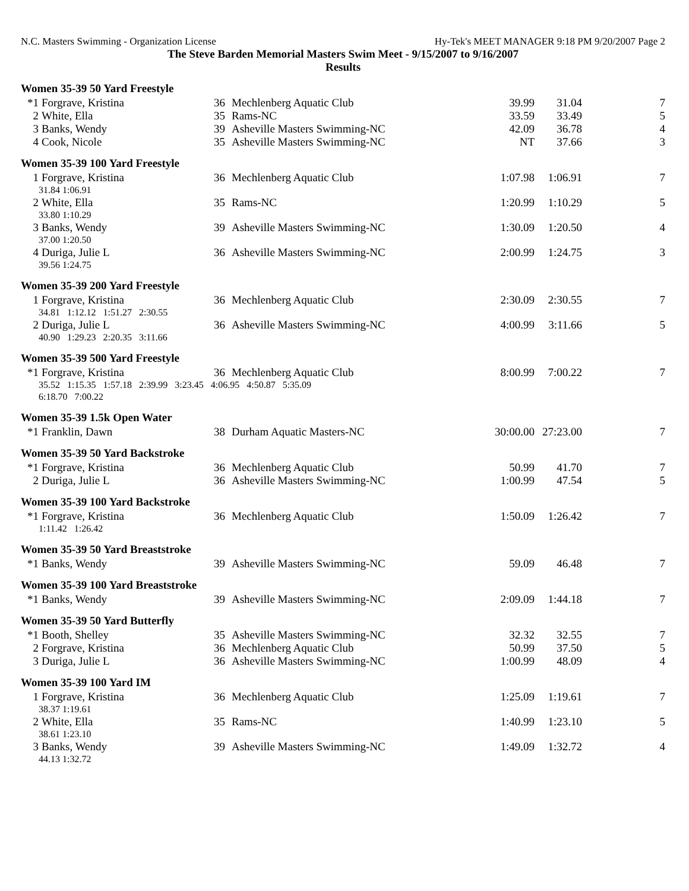N.C. Masters Swimming - Organization License Hy-Tek's MEET MANAGER 9:18 PM 9/20/2007 Page 2
The Steve Barden Memorial Masters Swim Meet - 9/15/2007 to 9/16/2007
Results
Women 35-39 50 Yard Freestyle
| *1 | Forgrave, Kristina | 36 | Mechlenberg Aquatic Club | 39.99 | 31.04 | 7 |
| 2 | White, Ella | 35 | Rams-NC | 33.59 | 33.49 | 5 |
| 3 | Banks, Wendy | 39 | Asheville Masters Swimming-NC | 42.09 | 36.78 | 4 |
| 4 | Cook, Nicole | 35 | Asheville Masters Swimming-NC | NT | 37.66 | 3 |
Women 35-39 100 Yard Freestyle
| 1 | Forgrave, Kristina | 36 | Mechlenberg Aquatic Club | 1:07.98 | 1:06.91 | 7 |
| 31.84 1:06.91 | | | | | | |
| 2 | White, Ella | 35 | Rams-NC | 1:20.99 | 1:10.29 | 5 |
| 33.80 1:10.29 | | | | | | |
| 3 | Banks, Wendy | 39 | Asheville Masters Swimming-NC | 1:30.09 | 1:20.50 | 4 |
| 37.00 1:20.50 | | | | | | |
| 4 | Duriga, Julie L | 36 | Asheville Masters Swimming-NC | 2:00.99 | 1:24.75 | 3 |
| 39.56 1:24.75 | | | | | | |
Women 35-39 200 Yard Freestyle
| 1 | Forgrave, Kristina | 36 | Mechlenberg Aquatic Club | 2:30.09 | 2:30.55 | 7 |
| 34.81 1:12.12 1:51.27 2:30.55 | | | | | | |
| 2 | Duriga, Julie L | 36 | Asheville Masters Swimming-NC | 4:00.99 | 3:11.66 | 5 |
| 40.90 1:29.23 2:20.35 3:11.66 | | | | | | |
Women 35-39 500 Yard Freestyle
| *1 | Forgrave, Kristina | 36 | Mechlenberg Aquatic Club | 8:00.99 | 7:00.22 | 7 |
| 35.52 1:15.35 1:57.18 2:39.99 3:23.45 4:06.95 4:50.87 5:35.09 | | | | | | |
| 6:18.70 7:00.22 | | | | | | |
Women 35-39 1.5k Open Water
| *1 | Franklin, Dawn | 38 | Durham Aquatic Masters-NC | 30:00.00 | 27:23.00 | 7 |
Women 35-39 50 Yard Backstroke
| *1 | Forgrave, Kristina | 36 | Mechlenberg Aquatic Club | 50.99 | 41.70 | 7 |
| 2 | Duriga, Julie L | 36 | Asheville Masters Swimming-NC | 1:00.99 | 47.54 | 5 |
Women 35-39 100 Yard Backstroke
| *1 | Forgrave, Kristina | 36 | Mechlenberg Aquatic Club | 1:50.09 | 1:26.42 | 7 |
| 1:11.42 1:26.42 | | | | | | |
Women 35-39 50 Yard Breaststroke
| *1 | Banks, Wendy | 39 | Asheville Masters Swimming-NC | 59.09 | 46.48 | 7 |
Women 35-39 100 Yard Breaststroke
| *1 | Banks, Wendy | 39 | Asheville Masters Swimming-NC | 2:09.09 | 1:44.18 | 7 |
Women 35-39 50 Yard Butterfly
| *1 | Booth, Shelley | 35 | Asheville Masters Swimming-NC | 32.32 | 32.55 | 7 |
| 2 | Forgrave, Kristina | 36 | Mechlenberg Aquatic Club | 50.99 | 37.50 | 5 |
| 3 | Duriga, Julie L | 36 | Asheville Masters Swimming-NC | 1:00.99 | 48.09 | 4 |
Women 35-39 100 Yard IM
| 1 | Forgrave, Kristina | 36 | Mechlenberg Aquatic Club | 1:25.09 | 1:19.61 | 7 |
| 38.37 1:19.61 | | | | | | |
| 2 | White, Ella | 35 | Rams-NC | 1:40.99 | 1:23.10 | 5 |
| 38.61 1:23.10 | | | | | | |
| 3 | Banks, Wendy | 39 | Asheville Masters Swimming-NC | 1:49.09 | 1:32.72 | 4 |
| 44.13 1:32.72 | | | | | | |